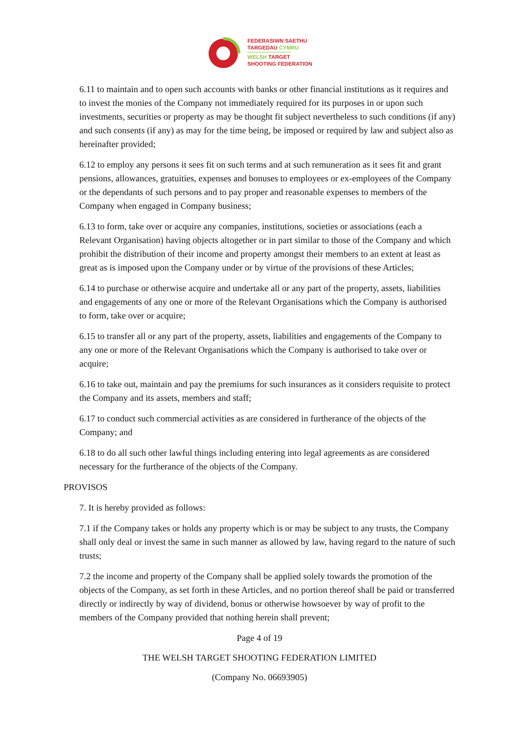FEDERASIWN SAETHU
TARGEDAU CYMRU
WELSH TARGET
SHOOTING FEDERATION
6.11 to maintain and to open such accounts with banks or other financial institutions as it requires and to invest the monies of the Company not immediately required for its purposes in or upon such investments, securities or property as may be thought fit subject nevertheless to such conditions (if any) and such consents (if any) as may for the time being, be imposed or required by law and subject also as hereinafter provided;
6.12 to employ any persons it sees fit on such terms and at such remuneration as it sees fit and grant pensions, allowances, gratuities, expenses and bonuses to employees or ex-employees of the Company or the dependants of such persons and to pay proper and reasonable expenses to members of the Company when engaged in Company business;
6.13 to form, take over or acquire any companies, institutions, societies or associations (each a Relevant Organisation) having objects altogether or in part similar to those of the Company and which prohibit the distribution of their income and property amongst their members to an extent at least as great as is imposed upon the Company under or by virtue of the provisions of these Articles;
6.14 to purchase or otherwise acquire and undertake all or any part of the property, assets, liabilities and engagements of any one or more of the Relevant Organisations which the Company is authorised to form, take over or acquire;
6.15 to transfer all or any part of the property, assets, liabilities and engagements of the Company to any one or more of the Relevant Organisations which the Company is authorised to take over or acquire;
6.16 to take out, maintain and pay the premiums for such insurances as it considers requisite to protect the Company and its assets, members and staff;
6.17 to conduct such commercial activities as are considered in furtherance of the objects of the Company; and
6.18 to do all such other lawful things including entering into legal agreements as are considered necessary for the furtherance of the objects of the Company.
PROVISOS
7. It is hereby provided as follows:
7.1 if the Company takes or holds any property which is or may be subject to any trusts, the Company shall only deal or invest the same in such manner as allowed by law, having regard to the nature of such trusts;
7.2 the income and property of the Company shall be applied solely towards the promotion of the objects of the Company, as set forth in these Articles, and no portion thereof shall be paid or transferred directly or indirectly by way of dividend, bonus or otherwise howsoever by way of profit to the members of the Company provided that nothing herein shall prevent;
Page 4 of 19
THE WELSH TARGET SHOOTING FEDERATION LIMITED
(Company No. 06693905)